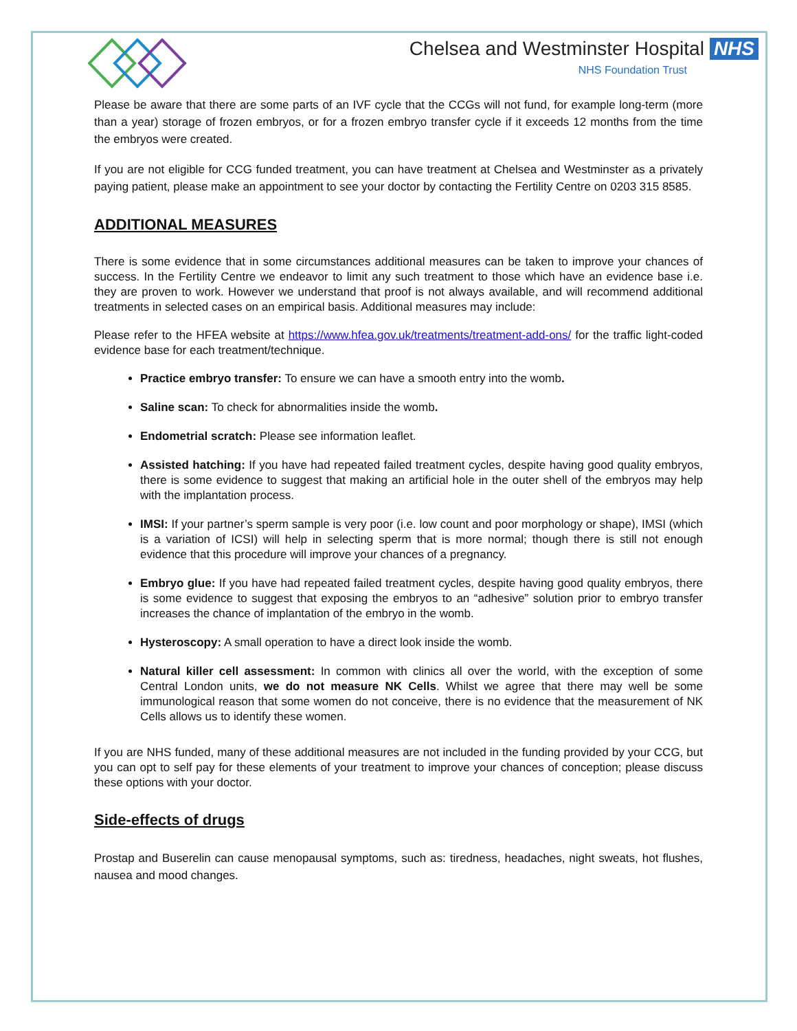Chelsea and Westminster Hospital NHS
NHS Foundation Trust
Please be aware that there are some parts of an IVF cycle that the CCGs will not fund, for example long-term (more than a year) storage of frozen embryos, or for a frozen embryo transfer cycle if it exceeds 12 months from the time the embryos were created.
If you are not eligible for CCG funded treatment, you can have treatment at Chelsea and Westminster as a privately paying patient, please make an appointment to see your doctor by contacting the Fertility Centre on 0203 315 8585.
ADDITIONAL MEASURES
There is some evidence that in some circumstances additional measures can be taken to improve your chances of success. In the Fertility Centre we endeavor to limit any such treatment to those which have an evidence base i.e. they are proven to work. However we understand that proof is not always available, and will recommend additional treatments in selected cases on an empirical basis. Additional measures may include:
Please refer to the HFEA website at https://www.hfea.gov.uk/treatments/treatment-add-ons/ for the traffic light-coded evidence base for each treatment/technique.
Practice embryo transfer: To ensure we can have a smooth entry into the womb.
Saline scan: To check for abnormalities inside the womb.
Endometrial scratch: Please see information leaflet.
Assisted hatching: If you have had repeated failed treatment cycles, despite having good quality embryos, there is some evidence to suggest that making an artificial hole in the outer shell of the embryos may help with the implantation process.
IMSI: If your partner’s sperm sample is very poor (i.e. low count and poor morphology or shape), IMSI (which is a variation of ICSI) will help in selecting sperm that is more normal; though there is still not enough evidence that this procedure will improve your chances of a pregnancy.
Embryo glue: If you have had repeated failed treatment cycles, despite having good quality embryos, there is some evidence to suggest that exposing the embryos to an “adhesive” solution prior to embryo transfer increases the chance of implantation of the embryo in the womb.
Hysteroscopy: A small operation to have a direct look inside the womb.
Natural killer cell assessment: In common with clinics all over the world, with the exception of some Central London units, we do not measure NK Cells. Whilst we agree that there may well be some immunological reason that some women do not conceive, there is no evidence that the measurement of NK Cells allows us to identify these women.
If you are NHS funded, many of these additional measures are not included in the funding provided by your CCG, but you can opt to self pay for these elements of your treatment to improve your chances of conception; please discuss these options with your doctor.
Side-effects of drugs
Prostap and Buserelin can cause menopausal symptoms, such as: tiredness, headaches, night sweats, hot flushes, nausea and mood changes.